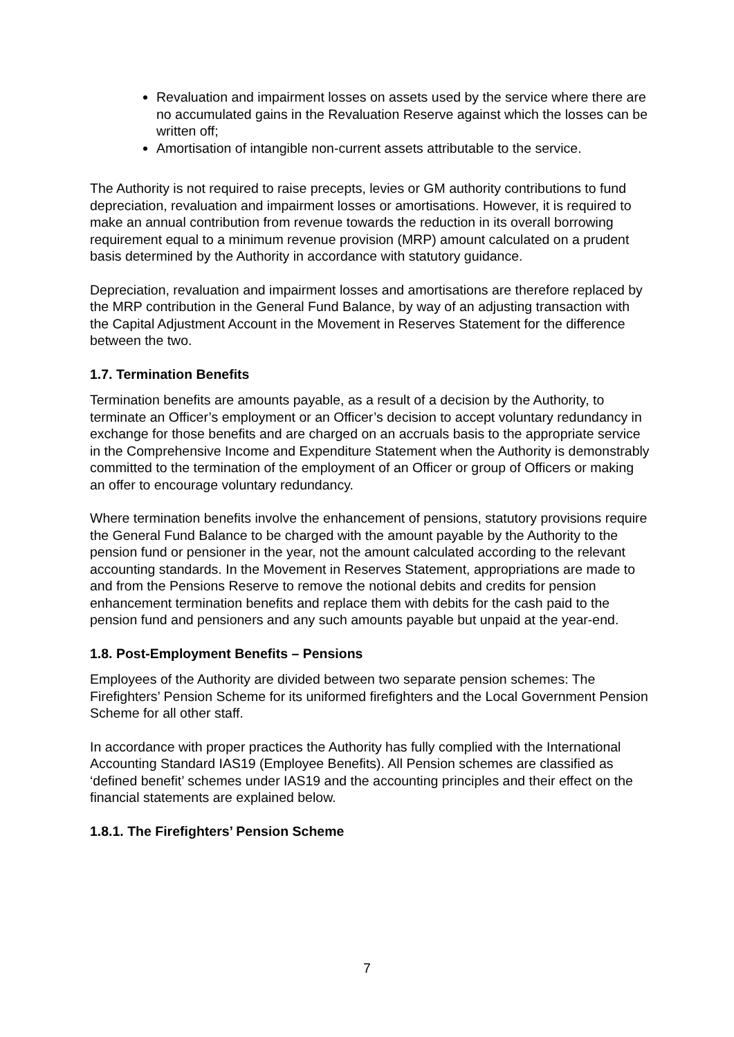Revaluation and impairment losses on assets used by the service where there are no accumulated gains in the Revaluation Reserve against which the losses can be written off;
Amortisation of intangible non-current assets attributable to the service.
The Authority is not required to raise precepts, levies or GM authority contributions to fund depreciation, revaluation and impairment losses or amortisations. However, it is required to make an annual contribution from revenue towards the reduction in its overall borrowing requirement equal to a minimum revenue provision (MRP) amount calculated on a prudent basis determined by the Authority in accordance with statutory guidance.
Depreciation, revaluation and impairment losses and amortisations are therefore replaced by the MRP contribution in the General Fund Balance, by way of an adjusting transaction with the Capital Adjustment Account in the Movement in Reserves Statement for the difference between the two.
1.7. Termination Benefits
Termination benefits are amounts payable, as a result of a decision by the Authority, to terminate an Officer’s employment or an Officer’s decision to accept voluntary redundancy in exchange for those benefits and are charged on an accruals basis to the appropriate service in the Comprehensive Income and Expenditure Statement when the Authority is demonstrably committed to the termination of the employment of an Officer or group of Officers or making an offer to encourage voluntary redundancy.
Where termination benefits involve the enhancement of pensions, statutory provisions require the General Fund Balance to be charged with the amount payable by the Authority to the pension fund or pensioner in the year, not the amount calculated according to the relevant accounting standards. In the Movement in Reserves Statement, appropriations are made to and from the Pensions Reserve to remove the notional debits and credits for pension enhancement termination benefits and replace them with debits for the cash paid to the pension fund and pensioners and any such amounts payable but unpaid at the year-end.
1.8. Post-Employment Benefits – Pensions
Employees of the Authority are divided between two separate pension schemes: The Firefighters’ Pension Scheme for its uniformed firefighters and the Local Government Pension Scheme for all other staff.
In accordance with proper practices the Authority has fully complied with the International Accounting Standard IAS19 (Employee Benefits). All Pension schemes are classified as ‘defined benefit’ schemes under IAS19 and the accounting principles and their effect on the financial statements are explained below.
1.8.1. The Firefighters’ Pension Scheme
7